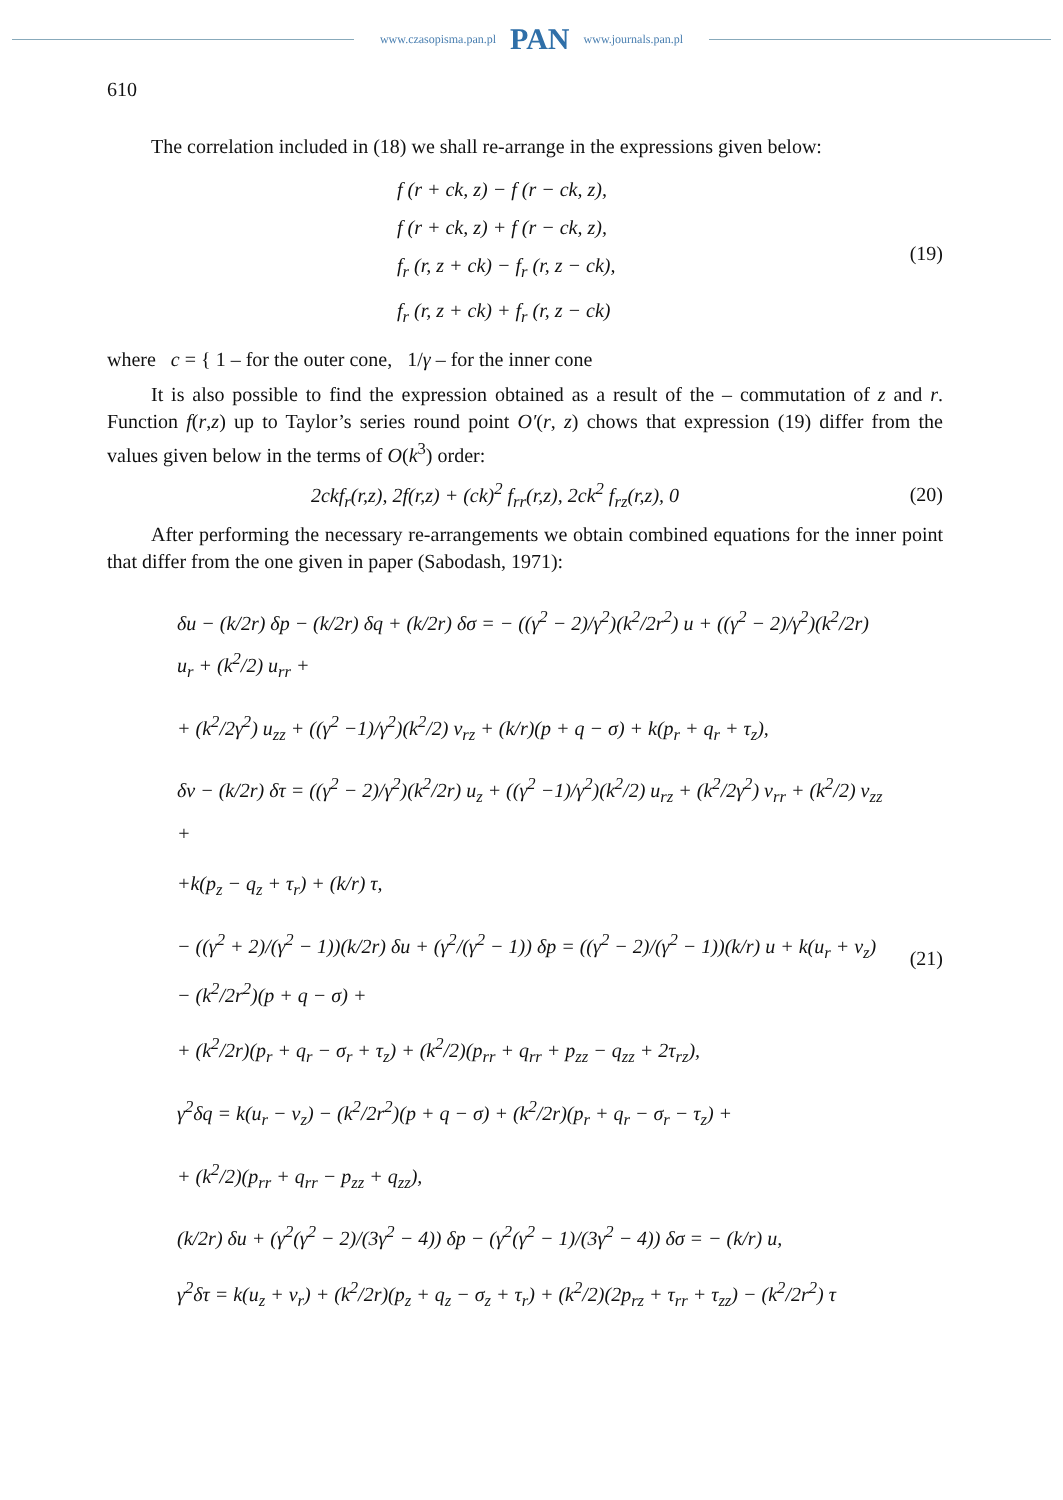www.czasopisma.pan.pl PAN www.journals.pan.pl
610
The correlation included in (18) we shall re-arrange in the expressions given below:
f (r + ck, z) − f (r − ck, z),
f (r + ck, z) + f (r − ck, z),
f<sub>r</sub> (r, z + ck) − f<sub>r</sub> (r, z − ck),
f<sub>r</sub> (r, z + ck) + f<sub>r</sub> (r, z − ck)
(19)
where c = { 1 – for the outer cone, 1/γ – for the inner cone
It is also possible to find the expression obtained as a result of the – commutation of z and r. Function f(r,z) up to Taylor’s series round point O′(r, z) chows that expression (19) differ from the values given below in the terms of O(k<sup>3</sup>) order:
2ckf<sub>r</sub>(r,z), 2f(r,z) + (ck)<sup>2</sup> f<sub>rr</sub>(r,z), 2ck<sup>2</sup> f<sub>rz</sub>(r,z), 0
(20)
After performing the necessary re-arrangements we obtain combined equations for the inner point that differ from the one given in paper (Sabodash, 1971):
δu − (k/2r) δp − (k/2r) δq + (k/2r) δσ = − ((γ<sup>2</sup> − 2)/γ<sup>2</sup>)(k<sup>2</sup>/2r<sup>2</sup>) u + ((γ<sup>2</sup> − 2)/γ<sup>2</sup>)(k<sup>2</sup>/2r) u<sub>r</sub> + (k<sup>2</sup>/2) u<sub>rr</sub> +
+ (k<sup>2</sup>/2γ<sup>2</sup>) u<sub>zz</sub> + ((γ<sup>2</sup> −1)/γ<sup>2</sup>)(k<sup>2</sup>/2) v<sub>rz</sub> + (k/r)(p + q − σ) + k(p<sub>r</sub> + q<sub>r</sub> + τ<sub>z</sub>),
δv − (k/2r) δτ = ((γ<sup>2</sup> − 2)/γ<sup>2</sup>)(k<sup>2</sup>/2r) u<sub>z</sub> + ((γ<sup>2</sup> −1)/γ<sup>2</sup>)(k<sup>2</sup>/2) u<sub>rz</sub> + (k<sup>2</sup>/2γ<sup>2</sup>) v<sub>rr</sub> + (k<sup>2</sup>/2) v<sub>zz</sub> +
+k(p<sub>z</sub> − q<sub>z</sub> + τ<sub>r</sub>) + (k/r) τ,
− ((γ<sup>2</sup> + 2)/(γ<sup>2</sup> − 1))(k/2r) δu + (γ<sup>2</sup>/(γ<sup>2</sup> − 1)) δp = ((γ<sup>2</sup> − 2)/(γ<sup>2</sup> − 1))(k/r) u + k(u<sub>r</sub> + v<sub>z</sub>) − (k<sup>2</sup>/2r<sup>2</sup>)(p + q − σ) +
+ (k<sup>2</sup>/2r)(p<sub>r</sub> + q<sub>r</sub> − σ<sub>r</sub> + τ<sub>z</sub>) + (k<sup>2</sup>/2)(p<sub>rr</sub> + q<sub>rr</sub> + p<sub>zz</sub> − q<sub>zz</sub> + 2τ<sub>rz</sub>),
γ<sup>2</sup>δq = k(u<sub>r</sub> − v<sub>z</sub>) − (k<sup>2</sup>/2r<sup>2</sup>)(p + q − σ) + (k<sup>2</sup>/2r)(p<sub>r</sub> + q<sub>r</sub> − σ<sub>r</sub> − τ<sub>z</sub>) +
+ (k<sup>2</sup>/2)(p<sub>rr</sub> + q<sub>rr</sub> − p<sub>zz</sub> + q<sub>zz</sub>),
(k/2r) δu + (γ<sup>2</sup>(γ<sup>2</sup> − 2)/(3γ<sup>2</sup> − 4)) δp − (γ<sup>2</sup>(γ<sup>2</sup> − 1)/(3γ<sup>2</sup> − 4)) δσ = − (k/r) u,
γ<sup>2</sup>δτ = k(u<sub>z</sub> + v<sub>r</sub>) + (k<sup>2</sup>/2r)(p<sub>z</sub> + q<sub>z</sub> − σ<sub>z</sub> + τ<sub>r</sub>) + (k<sup>2</sup>/2)(2p<sub>rz</sub> + τ<sub>rr</sub> + τ<sub>zz</sub>) − (k<sup>2</sup>/2r<sup>2</sup>) τ
(21)